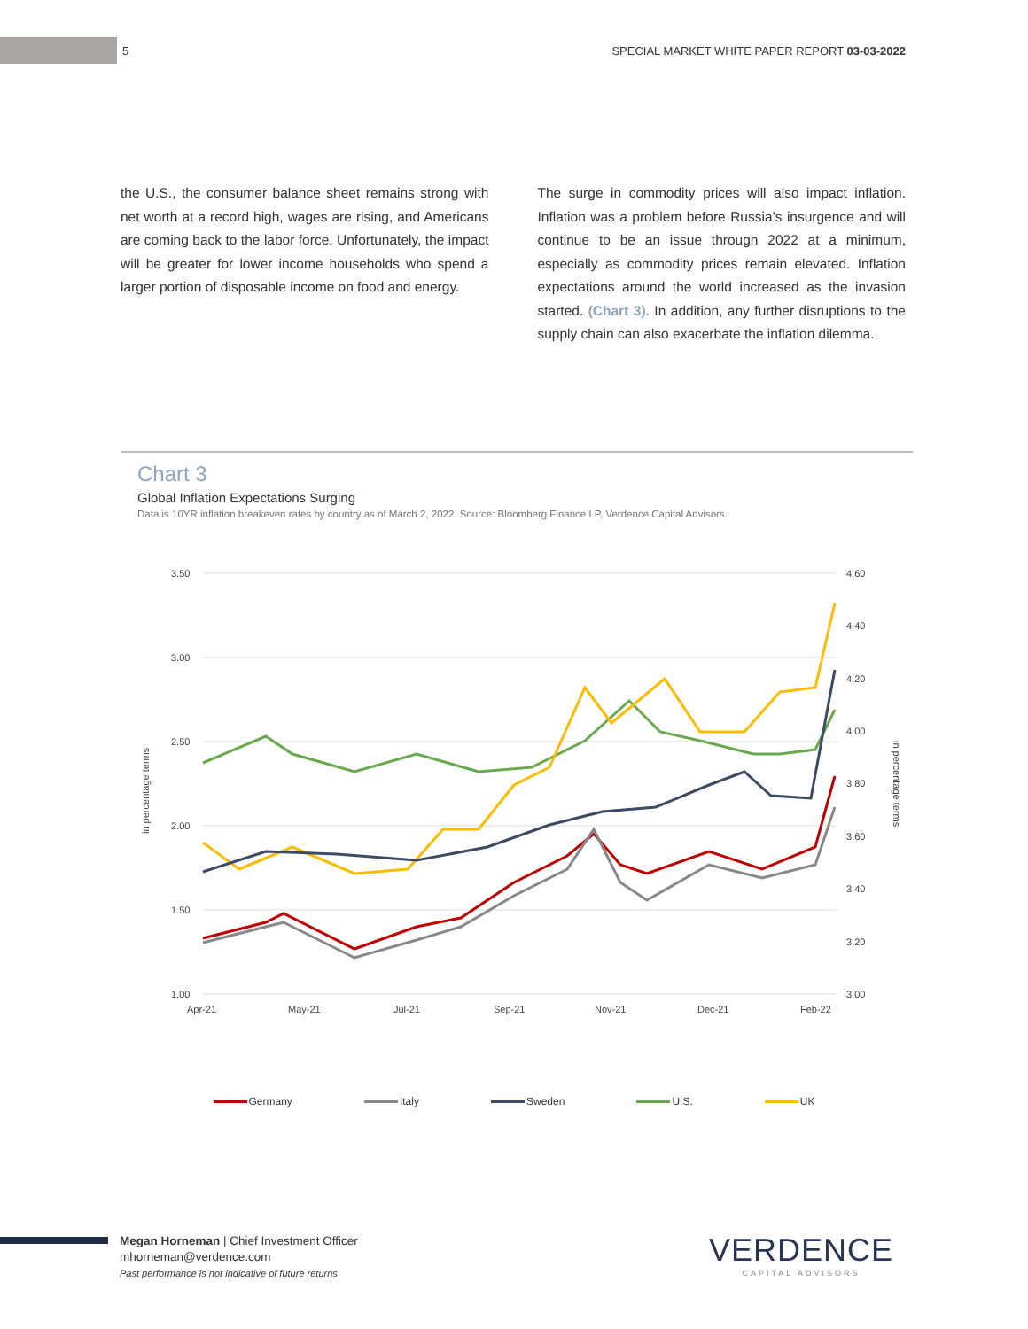5 SPECIAL MARKET WHITE PAPER REPORT 03-03-2022
the U.S., the consumer balance sheet remains strong with net worth at a record high, wages are rising, and Americans are coming back to the labor force. Unfortunately, the impact will be greater for lower income households who spend a larger portion of disposable income on food and energy.
The surge in commodity prices will also impact inflation. Inflation was a problem before Russia’s insurgence and will continue to be an issue through 2022 at a minimum, especially as commodity prices remain elevated. Inflation expectations around the world increased as the invasion started. (Chart 3). In addition, any further disruptions to the supply chain can also exacerbate the inflation dilemma.
Chart 3
Global Inflation Expectations Surging
Data is 10YR inflation breakeven rates by country as of March 2, 2022. Source: Bloomberg Finance LP, Verdence Capital Advisors.
3.50
3.00
2.50
2.00
1.50
1.00
4.60
4.40
4.20
4.00
3.80
3.60
3.40
3.20
3.00
Apr-21
May-21
Jul-21
Sep-21
Nov-21
Dec-21
Feb-22
in percentage terms
in percentage terms
Germany Italy Sweden U.S. UK
Megan Horneman | Chief Investment Officer
mhorneman@verdence.com
Past performance is not indicative of future returns
VERDENCE
CAPITAL ADVISORS